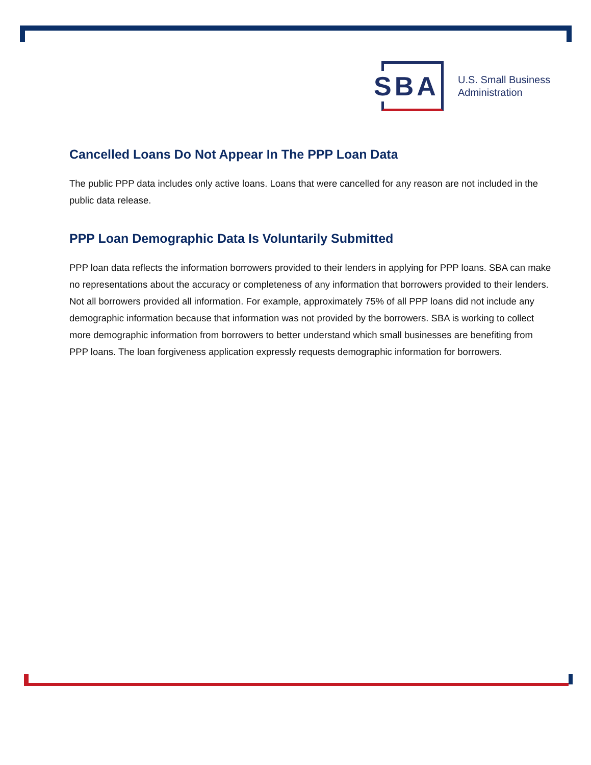SBA
U.S. Small Business
Administration
Cancelled Loans Do Not Appear In The PPP Loan Data
The public PPP data includes only active loans. Loans that were cancelled for any reason are not included in the public data release.
PPP Loan Demographic Data Is Voluntarily Submitted
PPP loan data reflects the information borrowers provided to their lenders in applying for PPP loans. SBA can make no representations about the accuracy or completeness of any information that borrowers provided to their lenders. Not all borrowers provided all information. For example, approximately 75% of all PPP loans did not include any demographic information because that information was not provided by the borrowers. SBA is working to collect more demographic information from borrowers to better understand which small businesses are benefiting from PPP loans. The loan forgiveness application expressly requests demographic information for borrowers.